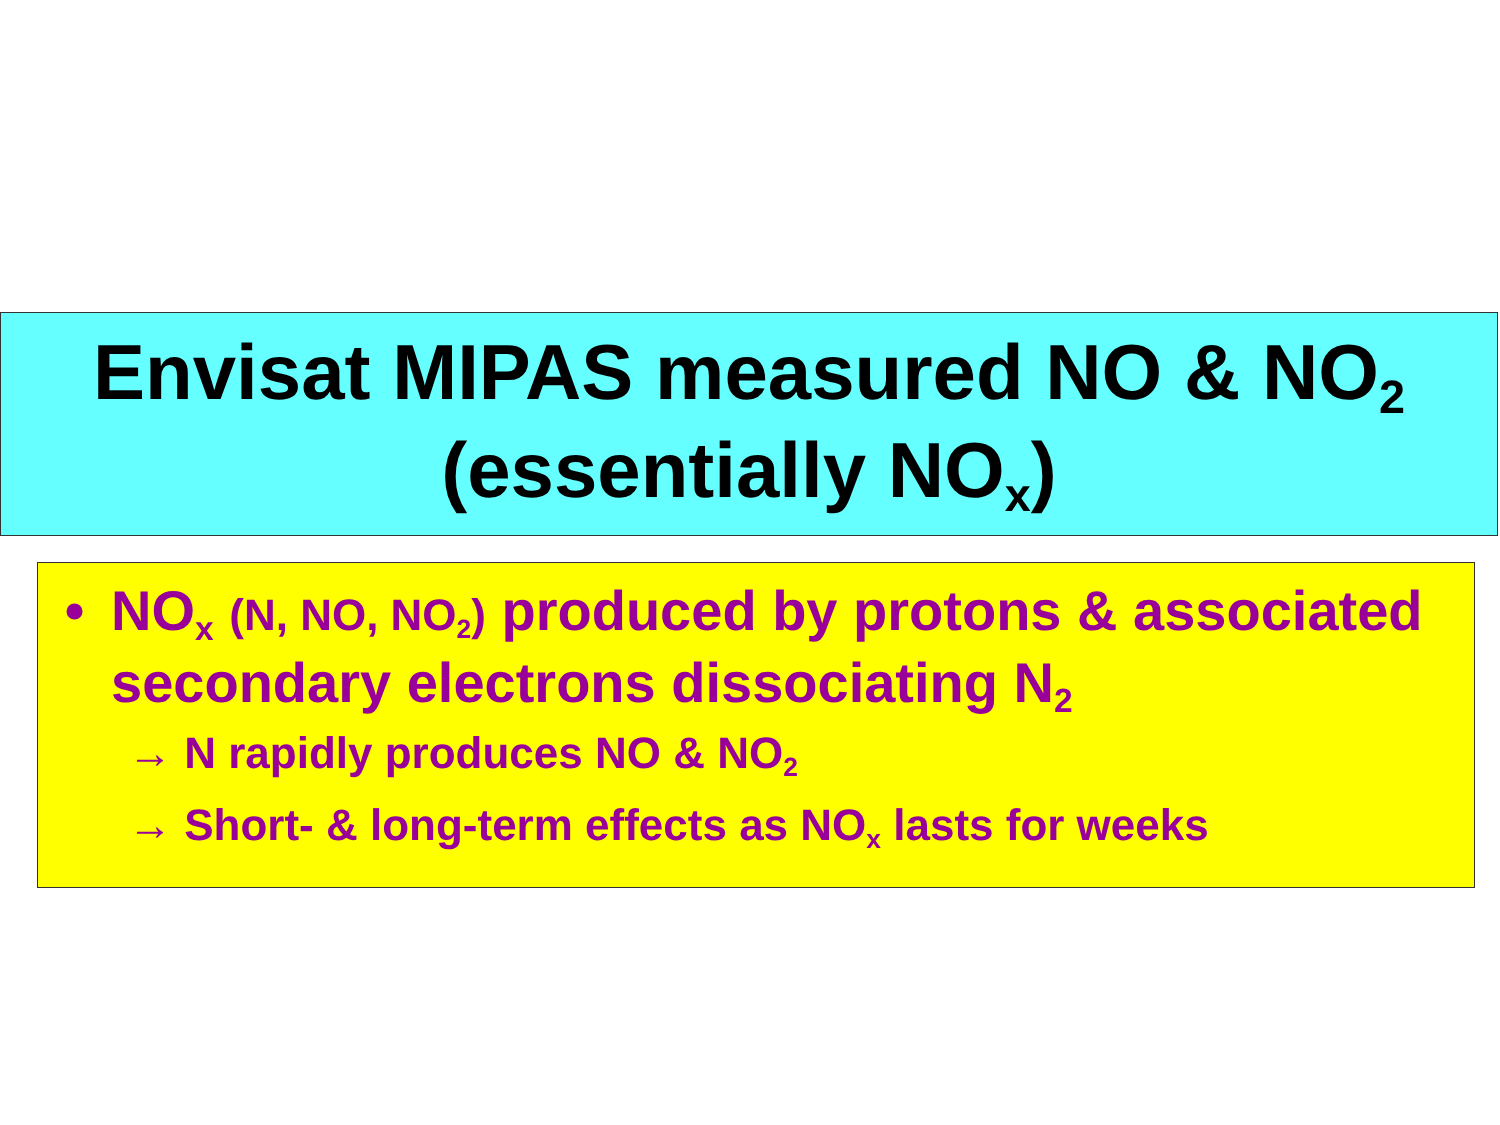Envisat MIPAS measured NO & NO<sub>2</sub>
(essentially NO<sub>x</sub>)
• NO<sub>x</sub> (N, NO, NO<sub>2</sub>) produced by protons & associated secondary electrons dissociating N<sub>2</sub>
→ N rapidly produces NO & NO<sub>2</sub>
→ Short- & long-term effects as NO<sub>x</sub> lasts for weeks